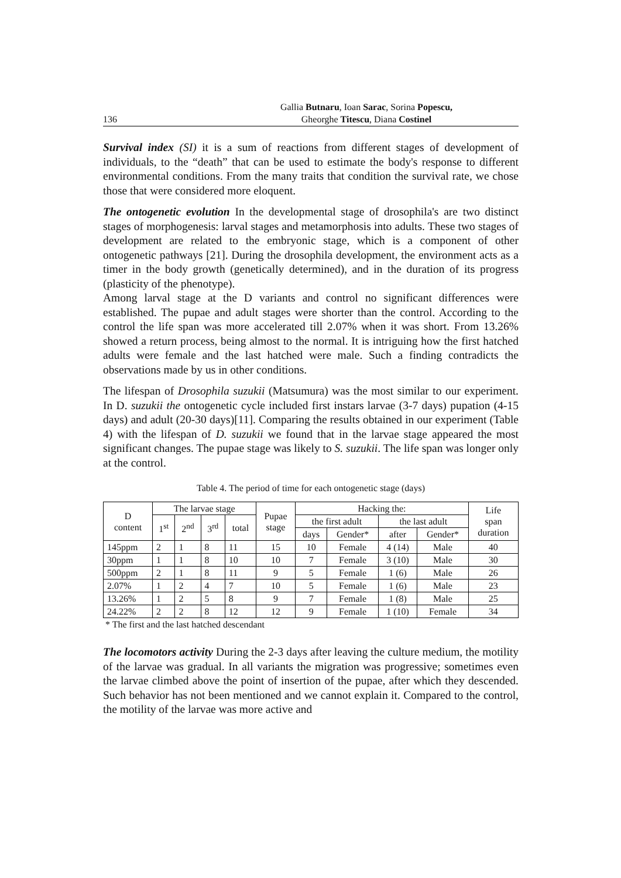136 Gallia Butnaru, Ioan Sarac, Sorina Popescu,
Gheorghe Titescu, Diana Costinel
Survival index (SI) it is a sum of reactions from different stages of development of individuals, to the “death” that can be used to estimate the body's response to different environmental conditions. From the many traits that condition the survival rate, we chose those that were considered more eloquent.
The ontogenetic evolution In the developmental stage of drosophila's are two distinct stages of morphogenesis: larval stages and metamorphosis into adults. These two stages of development are related to the embryonic stage, which is a component of other ontogenetic pathways [21]. During the drosophila development, the environment acts as a timer in the body growth (genetically determined), and in the duration of its progress (plasticity of the phenotype).
Among larval stage at the D variants and control no significant differences were established. The pupae and adult stages were shorter than the control. According to the control the life span was more accelerated till 2.07% when it was short. From 13.26% showed a return process, being almost to the normal. It is intriguing how the first hatched adults were female and the last hatched were male. Such a finding contradicts the observations made by us in other conditions.
The lifespan of Drosophila suzukii (Matsumura) was the most similar to our experiment. In D. suzukii the ontogenetic cycle included first instars larvae (3-7 days) pupation (4-15 days) and adult (20-30 days)[11]. Comparing the results obtained in our experiment (Table 4) with the lifespan of D. suzukii we found that in the larvae stage appeared the most significant changes. The pupae stage was likely to S. suzukii. The life span was longer only at the control.
Table 4. The period of time for each ontogenetic stage (days)
| D content | The larvae stage | | | | Pupae stage | Hacking the: | | | | Life span duration |
| --- | --- | --- | --- | --- | --- | --- | --- | --- | --- | --- |
| | 1<sup>st</sup> | 2<sup>nd</sup> | 3<sup>rd</sup> | total | | the first adult | | the last adult | | |
| | | | | | | days | Gender* | after | Gender* | |
| 145ppm | 2 | 1 | 8 | 11 | 15 | 10 | Female | 4 (14) | Male | 40 |
| 30ppm | 1 | 1 | 8 | 10 | 10 | 7 | Female | 3 (10) | Male | 30 |
| 500ppm | 2 | 1 | 8 | 11 | 9 | 5 | Female | 1 (6) | Male | 26 |
| 2.07% | 1 | 2 | 4 | 7 | 10 | 5 | Female | 1 (6) | Male | 23 |
| 13.26% | 1 | 2 | 5 | 8 | 9 | 7 | Female | 1 (8) | Male | 25 |
| 24.22% | 2 | 2 | 8 | 12 | 12 | 9 | Female | 1 (10) | Female | 34 |
* The first and the last hatched descendant
The locomotors activity During the 2-3 days after leaving the culture medium, the motility of the larvae was gradual. In all variants the migration was progressive; sometimes even the larvae climbed above the point of insertion of the pupae, after which they descended. Such behavior has not been mentioned and we cannot explain it. Compared to the control, the motility of the larvae was more active and